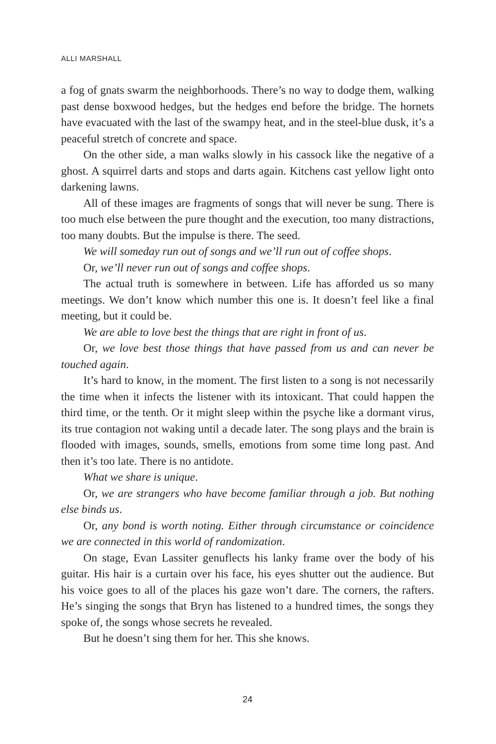ALLI MARSHALL
a fog of gnats swarm the neighborhoods. There’s no way to dodge them, walking past dense boxwood hedges, but the hedges end before the bridge. The hornets have evacuated with the last of the swampy heat, and in the steel-blue dusk, it’s a peaceful stretch of concrete and space.
On the other side, a man walks slowly in his cassock like the negative of a ghost. A squirrel darts and stops and darts again. Kitchens cast yellow light onto darkening lawns.
All of these images are fragments of songs that will never be sung. There is too much else between the pure thought and the execution, too many distractions, too many doubts. But the impulse is there. The seed.
We will someday run out of songs and we’ll run out of coffee shops.
Or, we’ll never run out of songs and coffee shops.
The actual truth is somewhere in between. Life has afforded us so many meetings. We don’t know which number this one is. It doesn’t feel like a final meeting, but it could be.
We are able to love best the things that are right in front of us.
Or, we love best those things that have passed from us and can never be touched again.
It’s hard to know, in the moment. The first listen to a song is not necessarily the time when it infects the listener with its intoxicant. That could happen the third time, or the tenth. Or it might sleep within the psyche like a dormant virus, its true contagion not waking until a decade later. The song plays and the brain is flooded with images, sounds, smells, emotions from some time long past. And then it’s too late. There is no antidote.
What we share is unique.
Or, we are strangers who have become familiar through a job. But nothing else binds us.
Or, any bond is worth noting. Either through circumstance or coincidence we are connected in this world of randomization.
On stage, Evan Lassiter genuflects his lanky frame over the body of his guitar. His hair is a curtain over his face, his eyes shutter out the audience. But his voice goes to all of the places his gaze won’t dare. The corners, the rafters. He’s singing the songs that Bryn has listened to a hundred times, the songs they spoke of, the songs whose secrets he revealed.
But he doesn’t sing them for her. This she knows.
24